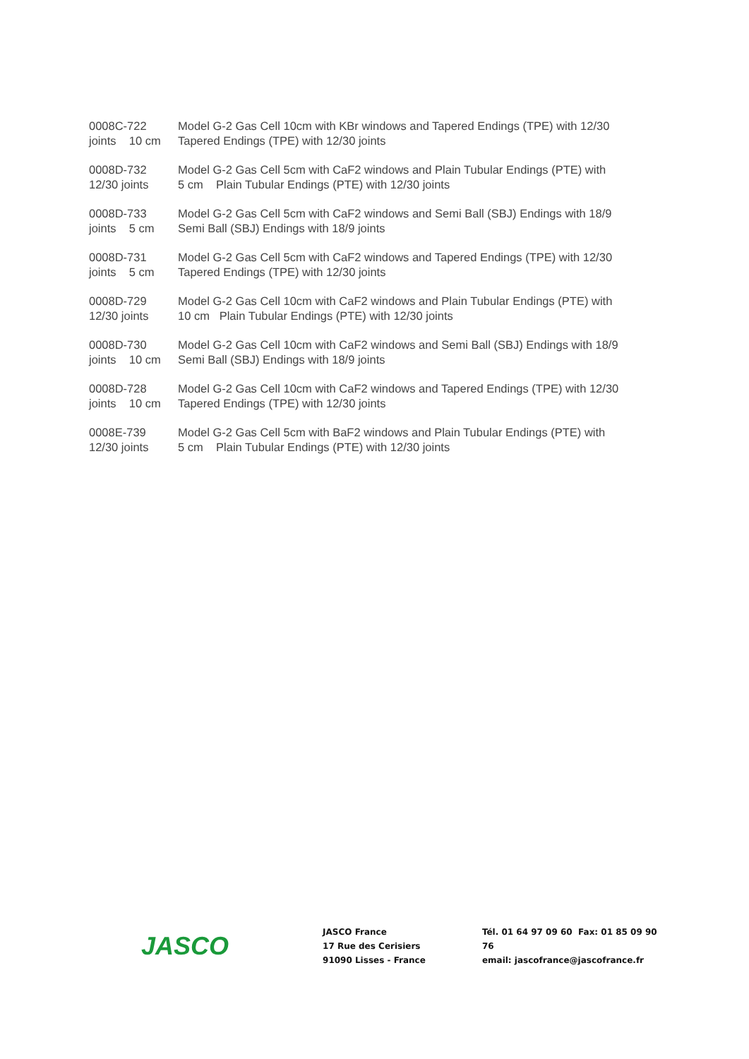0008C-722
joints 10 cm
Model G-2 Gas Cell 10cm with KBr windows and Tapered Endings (TPE) with 12/30
Tapered Endings (TPE) with 12/30 joints
0008D-732
12/30 joints
Model G-2 Gas Cell 5cm with CaF2 windows and Plain Tubular Endings (PTE) with
5 cm Plain Tubular Endings (PTE) with 12/30 joints
0008D-733
joints 5 cm
Model G-2 Gas Cell 5cm with CaF2 windows and Semi Ball (SBJ) Endings with 18/9
Semi Ball (SBJ) Endings with 18/9 joints
0008D-731
joints 5 cm
Model G-2 Gas Cell 5cm with CaF2 windows and Tapered Endings (TPE) with 12/30
Tapered Endings (TPE) with 12/30 joints
0008D-729
12/30 joints
Model G-2 Gas Cell 10cm with CaF2 windows and Plain Tubular Endings (PTE) with
10 cm Plain Tubular Endings (PTE) with 12/30 joints
0008D-730
joints 10 cm
Model G-2 Gas Cell 10cm with CaF2 windows and Semi Ball (SBJ) Endings with 18/9
Semi Ball (SBJ) Endings with 18/9 joints
0008D-728
joints 10 cm
Model G-2 Gas Cell 10cm with CaF2 windows and Tapered Endings (TPE) with 12/30
Tapered Endings (TPE) with 12/30 joints
0008E-739
12/30 joints
Model G-2 Gas Cell 5cm with BaF2 windows and Plain Tubular Endings (PTE) with
5 cm Plain Tubular Endings (PTE) with 12/30 joints
JASCO
JASCO France
17 Rue des Cerisiers
91090 Lisses - France
Tél. 01 64 97 09 60 Fax: 01 85 09 90 76
email: jascofrance@jascofrance.fr